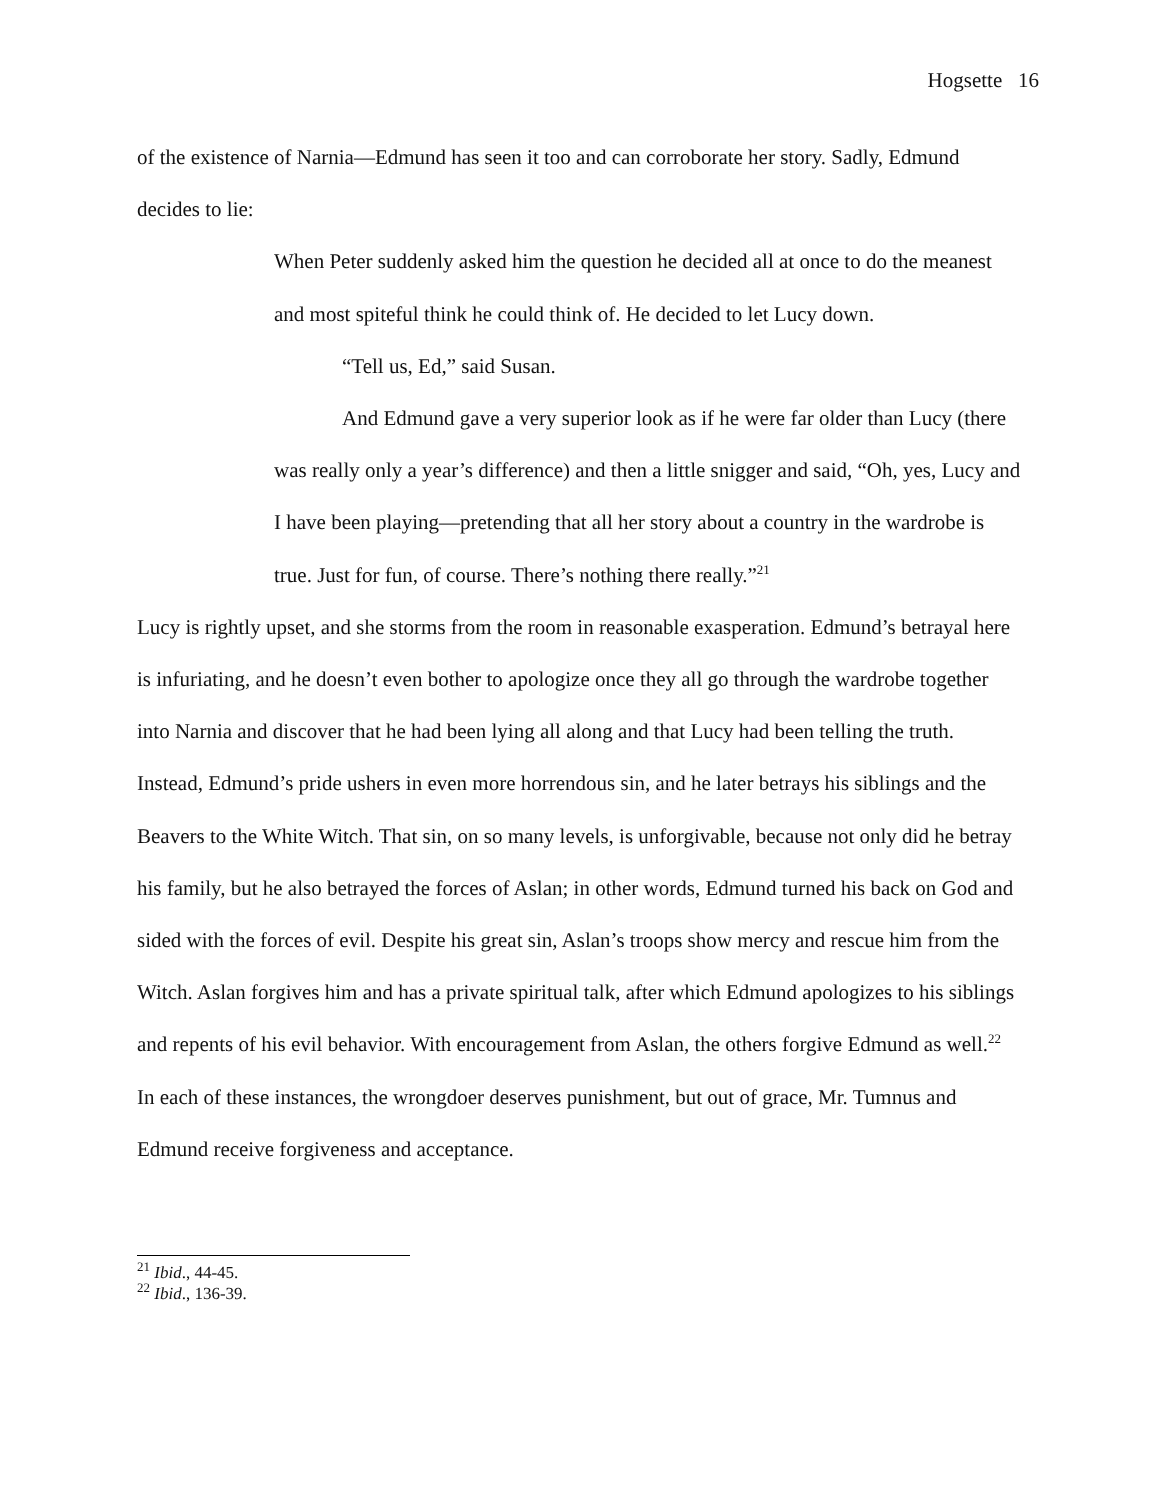Hogsette 16
of the existence of Narnia—Edmund has seen it too and can corroborate her story. Sadly, Edmund decides to lie:
When Peter suddenly asked him the question he decided all at once to do the meanest and most spiteful think he could think of. He decided to let Lucy down.
“Tell us, Ed,” said Susan.
And Edmund gave a very superior look as if he were far older than Lucy (there was really only a year’s difference) and then a little snigger and said, “Oh, yes, Lucy and I have been playing—pretending that all her story about a country in the wardrobe is true. Just for fun, of course. There’s nothing there really.”<sup>21</sup>
Lucy is rightly upset, and she storms from the room in reasonable exasperation. Edmund’s betrayal here is infuriating, and he doesn’t even bother to apologize once they all go through the wardrobe together into Narnia and discover that he had been lying all along and that Lucy had been telling the truth. Instead, Edmund’s pride ushers in even more horrendous sin, and he later betrays his siblings and the Beavers to the White Witch. That sin, on so many levels, is unforgivable, because not only did he betray his family, but he also betrayed the forces of Aslan; in other words, Edmund turned his back on God and sided with the forces of evil. Despite his great sin, Aslan’s troops show mercy and rescue him from the Witch. Aslan forgives him and has a private spiritual talk, after which Edmund apologizes to his siblings and repents of his evil behavior. With encouragement from Aslan, the others forgive Edmund as well.<sup>22</sup> In each of these instances, the wrongdoer deserves punishment, but out of grace, Mr. Tumnus and Edmund receive forgiveness and acceptance.
<sup>21</sup> Ibid., 44-45.
<sup>22</sup> Ibid., 136-39.